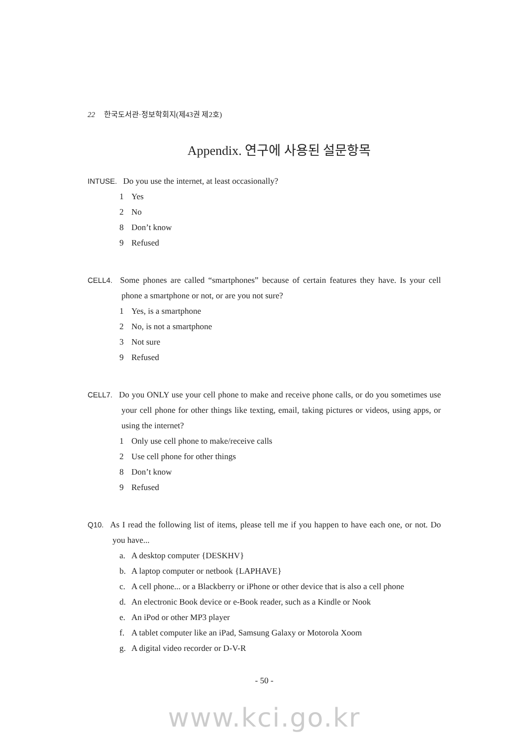22 한국도서관·정보학회지(제43권 제2호)
Appendix. 연구에 사용된 설문항목
INTUSE. Do you use the internet, at least occasionally?
1 Yes
2 No
8 Don’t know
9 Refused
CELL4. Some phones are called “smartphones” because of certain features they have. Is your cell phone a smartphone or not, or are you not sure?
1 Yes, is a smartphone
2 No, is not a smartphone
3 Not sure
9 Refused
CELL7. Do you ONLY use your cell phone to make and receive phone calls, or do you sometimes use your cell phone for other things like texting, email, taking pictures or videos, using apps, or using the internet?
1 Only use cell phone to make/receive calls
2 Use cell phone for other things
8 Don’t know
9 Refused
Q10. As I read the following list of items, please tell me if you happen to have each one, or not. Do you have...
a. A desktop computer {DESKHV}
b. A laptop computer or netbook {LAPHAVE}
c. A cell phone... or a Blackberry or iPhone or other device that is also a cell phone
d. An electronic Book device or e-Book reader, such as a Kindle or Nook
e. An iPod or other MP3 player
f. A tablet computer like an iPad, Samsung Galaxy or Motorola Xoom
g. A digital video recorder or D-V-R
- 50 -
www.kci.go.kr